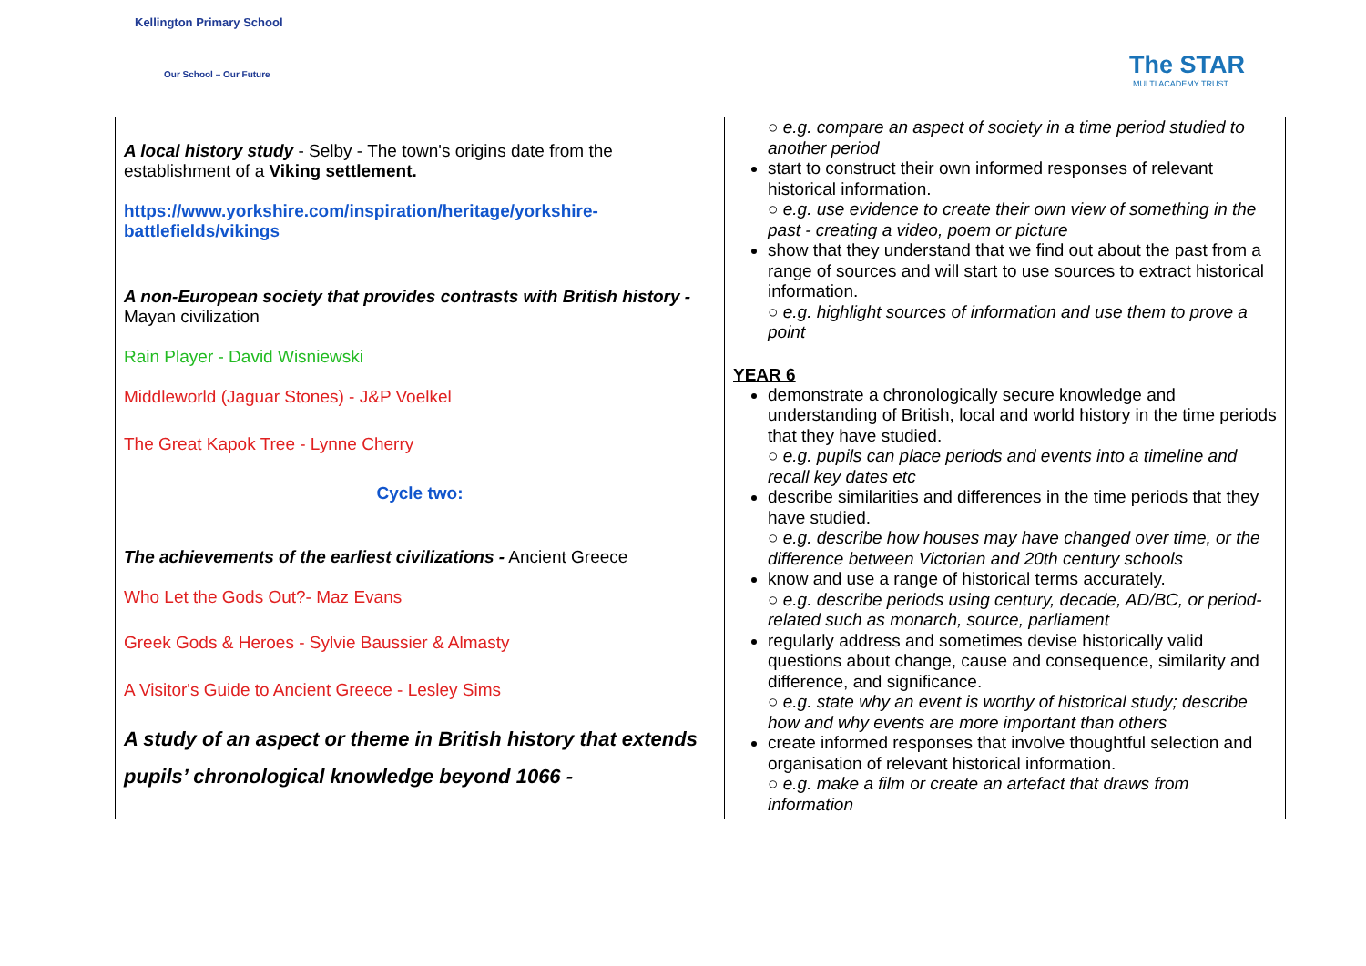Kellington Primary School
Our School – Our Future
The STAR
MULTI ACADEMY TRUST
| A local history study - Selby - The town's origins date from the establishment of a Viking settlement. https://www.yorkshire.com/inspiration/heritage/yorkshire-battlefields/vikings A non-European society that provides contrasts with British history - Mayan civilization Rain Player - David Wisniewski Middleworld (Jaguar Stones) - J&P Voelkel The Great Kapok Tree - Lynne Cherry Cycle two: The achievements of the earliest civilizations - Ancient Greece Who Let the Gods Out?- Maz Evans Greek Gods & Heroes - Sylvie Baussier & Almasty A Visitor's Guide to Ancient Greece - Lesley Sims A study of an aspect or theme in British history that extends pupils’ chronological knowledge beyond 1066 - | ○ e.g. compare an aspect of society in a time period studied to another period start to construct their own informed responses of relevant historical information. ○ e.g. use evidence to create their own view of something in the past - creating a video, poem or picture show that they understand that we find out about the past from a range of sources and will start to use sources to extract historical information. ○ e.g. highlight sources of information and use them to prove a point YEAR 6 demonstrate a chronologically secure knowledge and understanding of British, local and world history in the time periods that they have studied. ○ e.g. pupils can place periods and events into a timeline and recall key dates etc describe similarities and differences in the time periods that they have studied. ○ e.g. describe how houses may have changed over time, or the difference between Victorian and 20th century schools know and use a range of historical terms accurately. ○ e.g. describe periods using century, decade, AD/BC, or period-related such as monarch, source, parliament regularly address and sometimes devise historically valid questions about change, cause and consequence, similarity and difference, and significance. ○ e.g. state why an event is worthy of historical study; describe how and why events are more important than others create informed responses that involve thoughtful selection and organisation of relevant historical information. ○ e.g. make a film or create an artefact that draws from information |